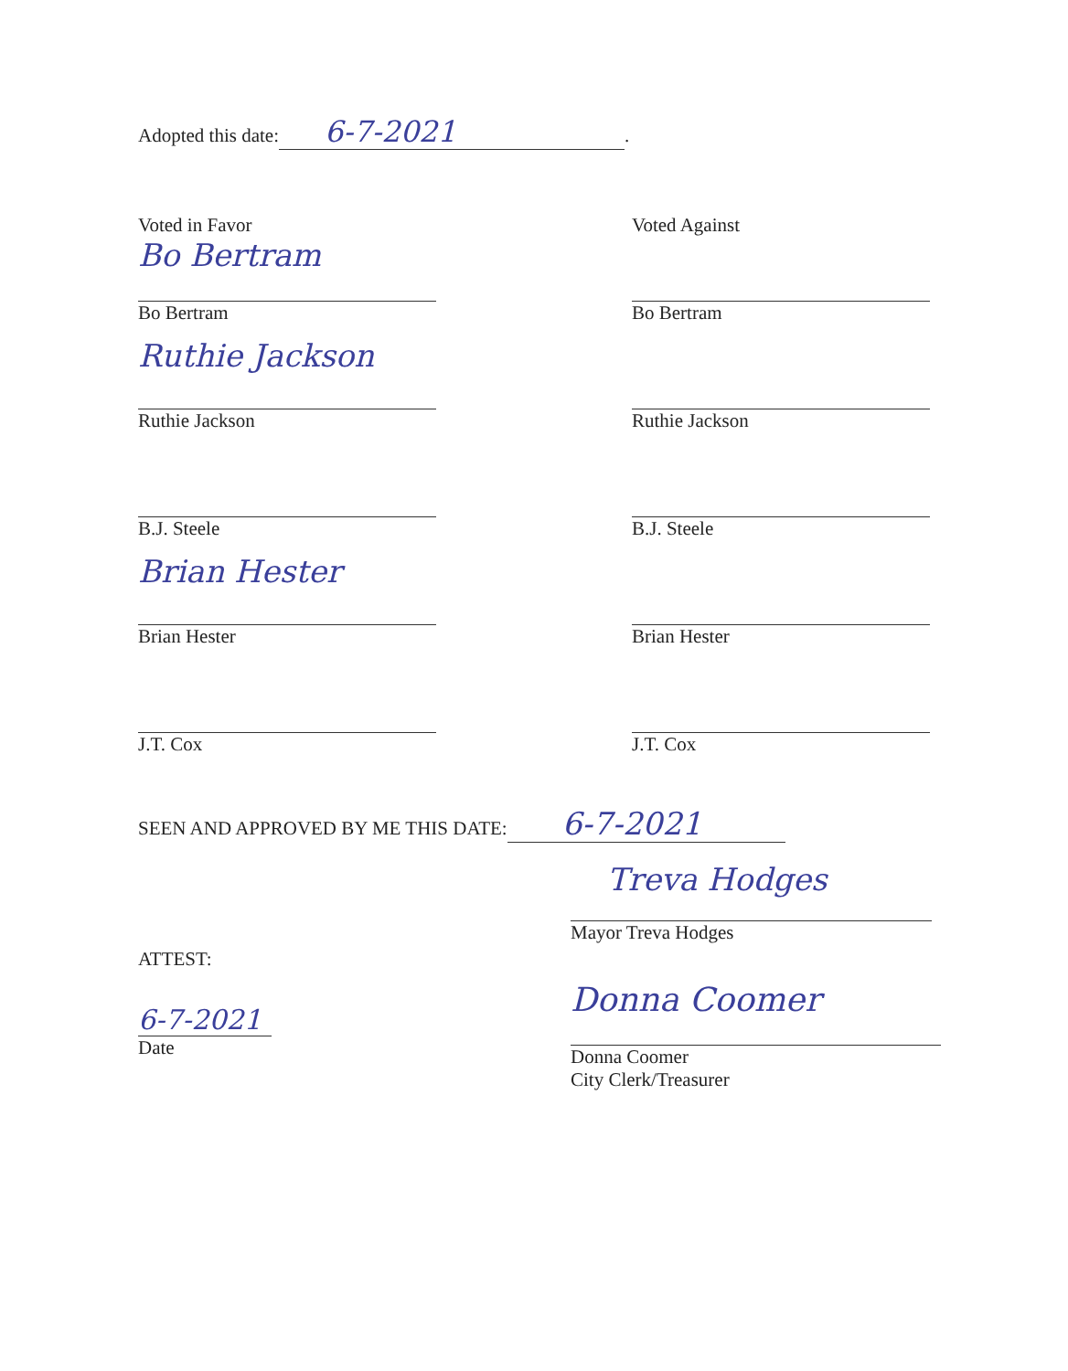Adopted this date: 6-7-2021.
Voted in Favor
Bo Bertram
Bo Bertram
Ruthie Jackson
Ruthie Jackson
B.J. Steele
Brian Hester
Brian Hester
J.T. Cox
Voted Against
Bo Bertram
Ruthie Jackson
B.J. Steele
Brian Hester
J.T. Cox
SEEN AND APPROVED BY ME THIS DATE: 6-7-2021
Treva Hodges
Mayor Treva Hodges
ATTEST:
6-7-2021
Date
Donna Coomer
Donna Coomer
City Clerk/Treasurer